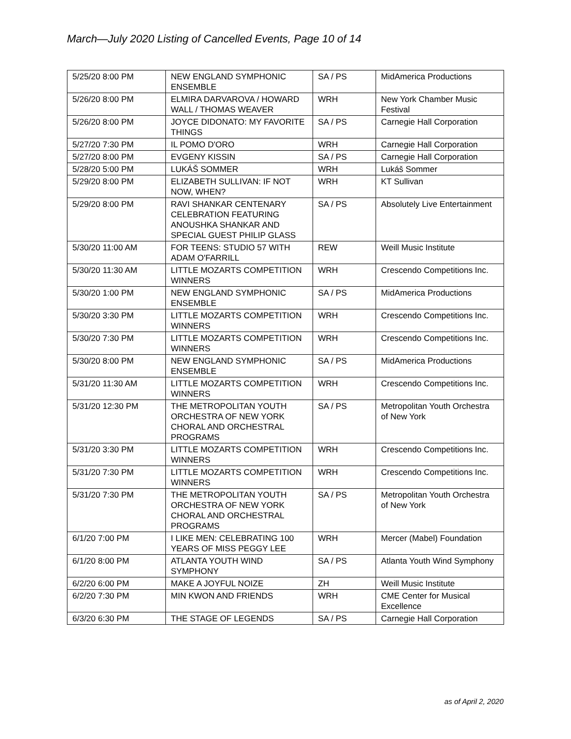March—July 2020 Listing of Cancelled Events, Page 10 of 14
| 5/25/20 8:00 PM | NEW ENGLAND SYMPHONIC ENSEMBLE | SA / PS | MidAmerica Productions |
| 5/26/20 8:00 PM | ELMIRA DARVAROVA / HOWARD WALL / THOMAS WEAVER | WRH | New York Chamber Music Festival |
| 5/26/20 8:00 PM | JOYCE DIDONATO: MY FAVORITE THINGS | SA / PS | Carnegie Hall Corporation |
| 5/27/20 7:30 PM | IL POMO D'ORO | WRH | Carnegie Hall Corporation |
| 5/27/20 8:00 PM | EVGENY KISSIN | SA / PS | Carnegie Hall Corporation |
| 5/28/20 5:00 PM | LUKÁŠ SOMMER | WRH | Lukáš Sommer |
| 5/29/20 8:00 PM | ELIZABETH SULLIVAN: IF NOT NOW, WHEN? | WRH | KT Sullivan |
| 5/29/20 8:00 PM | RAVI SHANKAR CENTENARY CELEBRATION FEATURING ANOUSHKA SHANKAR AND SPECIAL GUEST PHILIP GLASS | SA / PS | Absolutely Live Entertainment |
| 5/30/20 11:00 AM | FOR TEENS: STUDIO 57 WITH ADAM O'FARRILL | REW | Weill Music Institute |
| 5/30/20 11:30 AM | LITTLE MOZARTS COMPETITION WINNERS | WRH | Crescendo Competitions Inc. |
| 5/30/20 1:00 PM | NEW ENGLAND SYMPHONIC ENSEMBLE | SA / PS | MidAmerica Productions |
| 5/30/20 3:30 PM | LITTLE MOZARTS COMPETITION WINNERS | WRH | Crescendo Competitions Inc. |
| 5/30/20 7:30 PM | LITTLE MOZARTS COMPETITION WINNERS | WRH | Crescendo Competitions Inc. |
| 5/30/20 8:00 PM | NEW ENGLAND SYMPHONIC ENSEMBLE | SA / PS | MidAmerica Productions |
| 5/31/20 11:30 AM | LITTLE MOZARTS COMPETITION WINNERS | WRH | Crescendo Competitions Inc. |
| 5/31/20 12:30 PM | THE METROPOLITAN YOUTH ORCHESTRA OF NEW YORK CHORAL AND ORCHESTRAL PROGRAMS | SA / PS | Metropolitan Youth Orchestra of New York |
| 5/31/20 3:30 PM | LITTLE MOZARTS COMPETITION WINNERS | WRH | Crescendo Competitions Inc. |
| 5/31/20 7:30 PM | LITTLE MOZARTS COMPETITION WINNERS | WRH | Crescendo Competitions Inc. |
| 5/31/20 7:30 PM | THE METROPOLITAN YOUTH ORCHESTRA OF NEW YORK CHORAL AND ORCHESTRAL PROGRAMS | SA / PS | Metropolitan Youth Orchestra of New York |
| 6/1/20 7:00 PM | I LIKE MEN: CELEBRATING 100 YEARS OF MISS PEGGY LEE | WRH | Mercer (Mabel) Foundation |
| 6/1/20 8:00 PM | ATLANTA YOUTH WIND SYMPHONY | SA / PS | Atlanta Youth Wind Symphony |
| 6/2/20 6:00 PM | MAKE A JOYFUL NOIZE | ZH | Weill Music Institute |
| 6/2/20 7:30 PM | MIN KWON AND FRIENDS | WRH | CME Center for Musical Excellence |
| 6/3/20 6:30 PM | THE STAGE OF LEGENDS | SA / PS | Carnegie Hall Corporation |
as of April 2, 2020